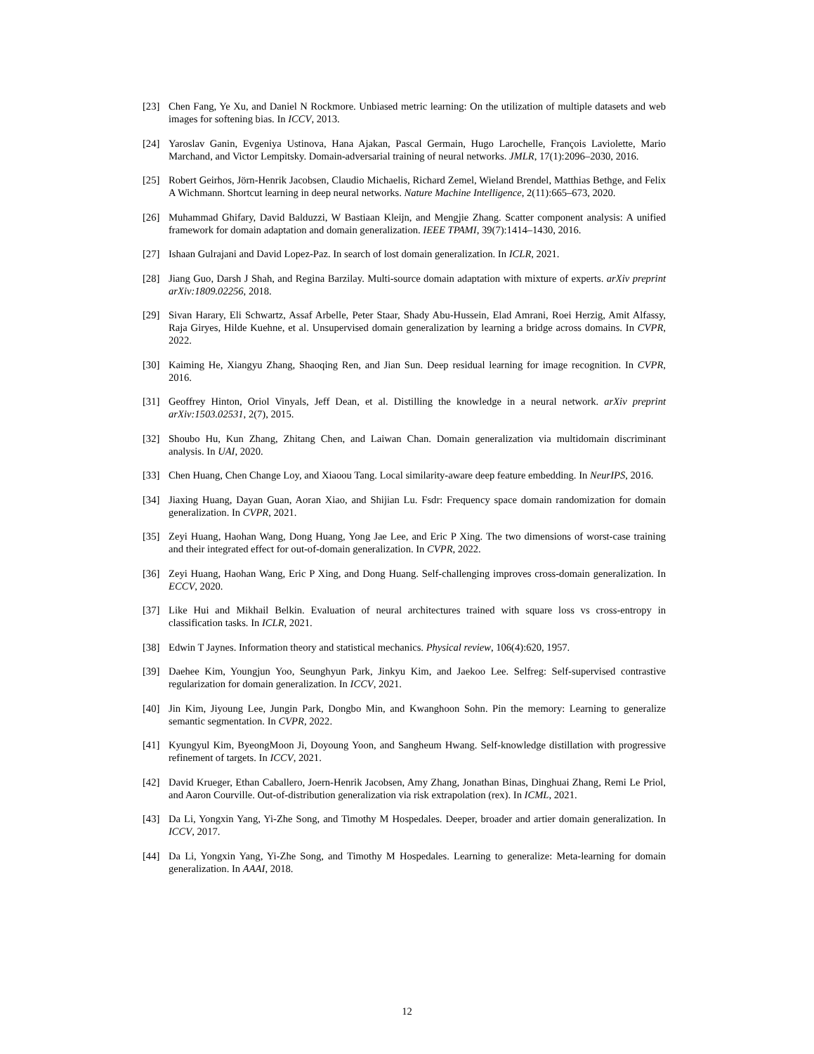[23] Chen Fang, Ye Xu, and Daniel N Rockmore. Unbiased metric learning: On the utilization of multiple datasets and web images for softening bias. In ICCV, 2013.
[24] Yaroslav Ganin, Evgeniya Ustinova, Hana Ajakan, Pascal Germain, Hugo Larochelle, François Laviolette, Mario Marchand, and Victor Lempitsky. Domain-adversarial training of neural networks. JMLR, 17(1):2096–2030, 2016.
[25] Robert Geirhos, Jörn-Henrik Jacobsen, Claudio Michaelis, Richard Zemel, Wieland Brendel, Matthias Bethge, and Felix A Wichmann. Shortcut learning in deep neural networks. Nature Machine Intelligence, 2(11):665–673, 2020.
[26] Muhammad Ghifary, David Balduzzi, W Bastiaan Kleijn, and Mengjie Zhang. Scatter component analysis: A unified framework for domain adaptation and domain generalization. IEEE TPAMI, 39(7):1414–1430, 2016.
[27] Ishaan Gulrajani and David Lopez-Paz. In search of lost domain generalization. In ICLR, 2021.
[28] Jiang Guo, Darsh J Shah, and Regina Barzilay. Multi-source domain adaptation with mixture of experts. arXiv preprint arXiv:1809.02256, 2018.
[29] Sivan Harary, Eli Schwartz, Assaf Arbelle, Peter Staar, Shady Abu-Hussein, Elad Amrani, Roei Herzig, Amit Alfassy, Raja Giryes, Hilde Kuehne, et al. Unsupervised domain generalization by learning a bridge across domains. In CVPR, 2022.
[30] Kaiming He, Xiangyu Zhang, Shaoqing Ren, and Jian Sun. Deep residual learning for image recognition. In CVPR, 2016.
[31] Geoffrey Hinton, Oriol Vinyals, Jeff Dean, et al. Distilling the knowledge in a neural network. arXiv preprint arXiv:1503.02531, 2(7), 2015.
[32] Shoubo Hu, Kun Zhang, Zhitang Chen, and Laiwan Chan. Domain generalization via multidomain discriminant analysis. In UAI, 2020.
[33] Chen Huang, Chen Change Loy, and Xiaoou Tang. Local similarity-aware deep feature embedding. In NeurIPS, 2016.
[34] Jiaxing Huang, Dayan Guan, Aoran Xiao, and Shijian Lu. Fsdr: Frequency space domain randomization for domain generalization. In CVPR, 2021.
[35] Zeyi Huang, Haohan Wang, Dong Huang, Yong Jae Lee, and Eric P Xing. The two dimensions of worst-case training and their integrated effect for out-of-domain generalization. In CVPR, 2022.
[36] Zeyi Huang, Haohan Wang, Eric P Xing, and Dong Huang. Self-challenging improves cross-domain generalization. In ECCV, 2020.
[37] Like Hui and Mikhail Belkin. Evaluation of neural architectures trained with square loss vs cross-entropy in classification tasks. In ICLR, 2021.
[38] Edwin T Jaynes. Information theory and statistical mechanics. Physical review, 106(4):620, 1957.
[39] Daehee Kim, Youngjun Yoo, Seunghyun Park, Jinkyu Kim, and Jaekoo Lee. Selfreg: Self-supervised contrastive regularization for domain generalization. In ICCV, 2021.
[40] Jin Kim, Jiyoung Lee, Jungin Park, Dongbo Min, and Kwanghoon Sohn. Pin the memory: Learning to generalize semantic segmentation. In CVPR, 2022.
[41] Kyungyul Kim, ByeongMoon Ji, Doyoung Yoon, and Sangheum Hwang. Self-knowledge distillation with progressive refinement of targets. In ICCV, 2021.
[42] David Krueger, Ethan Caballero, Joern-Henrik Jacobsen, Amy Zhang, Jonathan Binas, Dinghuai Zhang, Remi Le Priol, and Aaron Courville. Out-of-distribution generalization via risk extrapolation (rex). In ICML, 2021.
[43] Da Li, Yongxin Yang, Yi-Zhe Song, and Timothy M Hospedales. Deeper, broader and artier domain generalization. In ICCV, 2017.
[44] Da Li, Yongxin Yang, Yi-Zhe Song, and Timothy M Hospedales. Learning to generalize: Meta-learning for domain generalization. In AAAI, 2018.
12